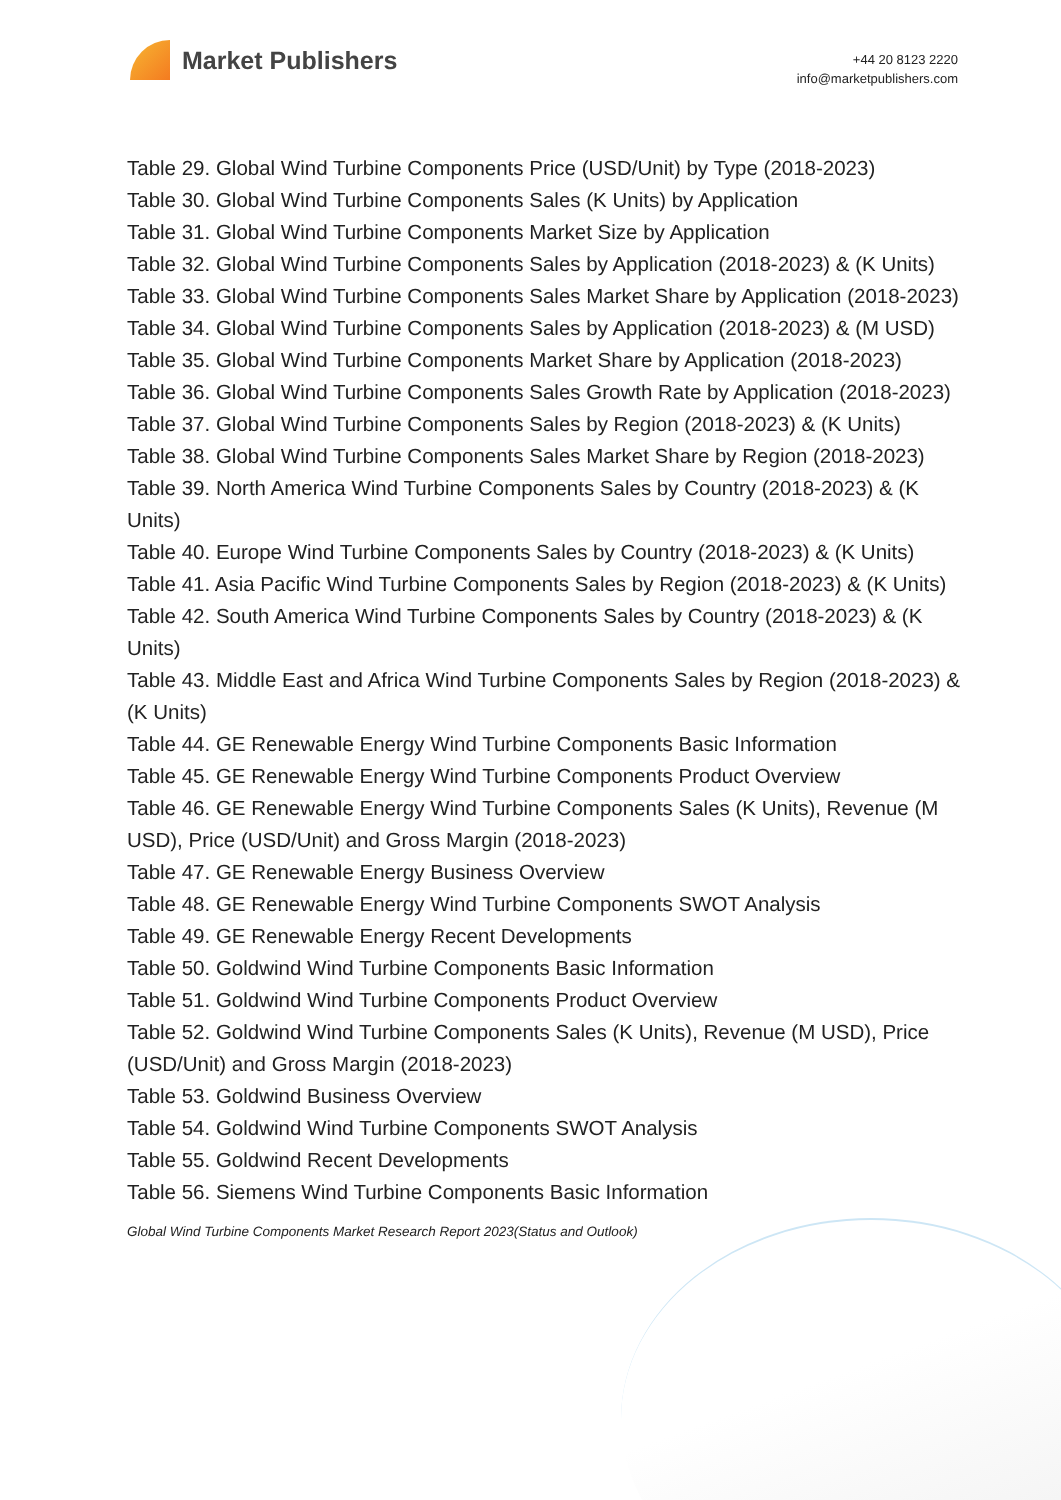Market Publishers
+44 20 8123 2220
info@marketpublishers.com
Table 29. Global Wind Turbine Components Price (USD/Unit) by Type (2018-2023)
Table 30. Global Wind Turbine Components Sales (K Units) by Application
Table 31. Global Wind Turbine Components Market Size by Application
Table 32. Global Wind Turbine Components Sales by Application (2018-2023) & (K Units)
Table 33. Global Wind Turbine Components Sales Market Share by Application (2018-2023)
Table 34. Global Wind Turbine Components Sales by Application (2018-2023) & (M USD)
Table 35. Global Wind Turbine Components Market Share by Application (2018-2023)
Table 36. Global Wind Turbine Components Sales Growth Rate by Application (2018-2023)
Table 37. Global Wind Turbine Components Sales by Region (2018-2023) & (K Units)
Table 38. Global Wind Turbine Components Sales Market Share by Region (2018-2023)
Table 39. North America Wind Turbine Components Sales by Country (2018-2023) & (K Units)
Table 40. Europe Wind Turbine Components Sales by Country (2018-2023) & (K Units)
Table 41. Asia Pacific Wind Turbine Components Sales by Region (2018-2023) & (K Units)
Table 42. South America Wind Turbine Components Sales by Country (2018-2023) & (K Units)
Table 43. Middle East and Africa Wind Turbine Components Sales by Region (2018-2023) & (K Units)
Table 44. GE Renewable Energy Wind Turbine Components Basic Information
Table 45. GE Renewable Energy Wind Turbine Components Product Overview
Table 46. GE Renewable Energy Wind Turbine Components Sales (K Units), Revenue (M USD), Price (USD/Unit) and Gross Margin (2018-2023)
Table 47. GE Renewable Energy Business Overview
Table 48. GE Renewable Energy Wind Turbine Components SWOT Analysis
Table 49. GE Renewable Energy Recent Developments
Table 50. Goldwind Wind Turbine Components Basic Information
Table 51. Goldwind Wind Turbine Components Product Overview
Table 52. Goldwind Wind Turbine Components Sales (K Units), Revenue (M USD), Price (USD/Unit) and Gross Margin (2018-2023)
Table 53. Goldwind Business Overview
Table 54. Goldwind Wind Turbine Components SWOT Analysis
Table 55. Goldwind Recent Developments
Table 56. Siemens Wind Turbine Components Basic Information
Global Wind Turbine Components Market Research Report 2023(Status and Outlook)